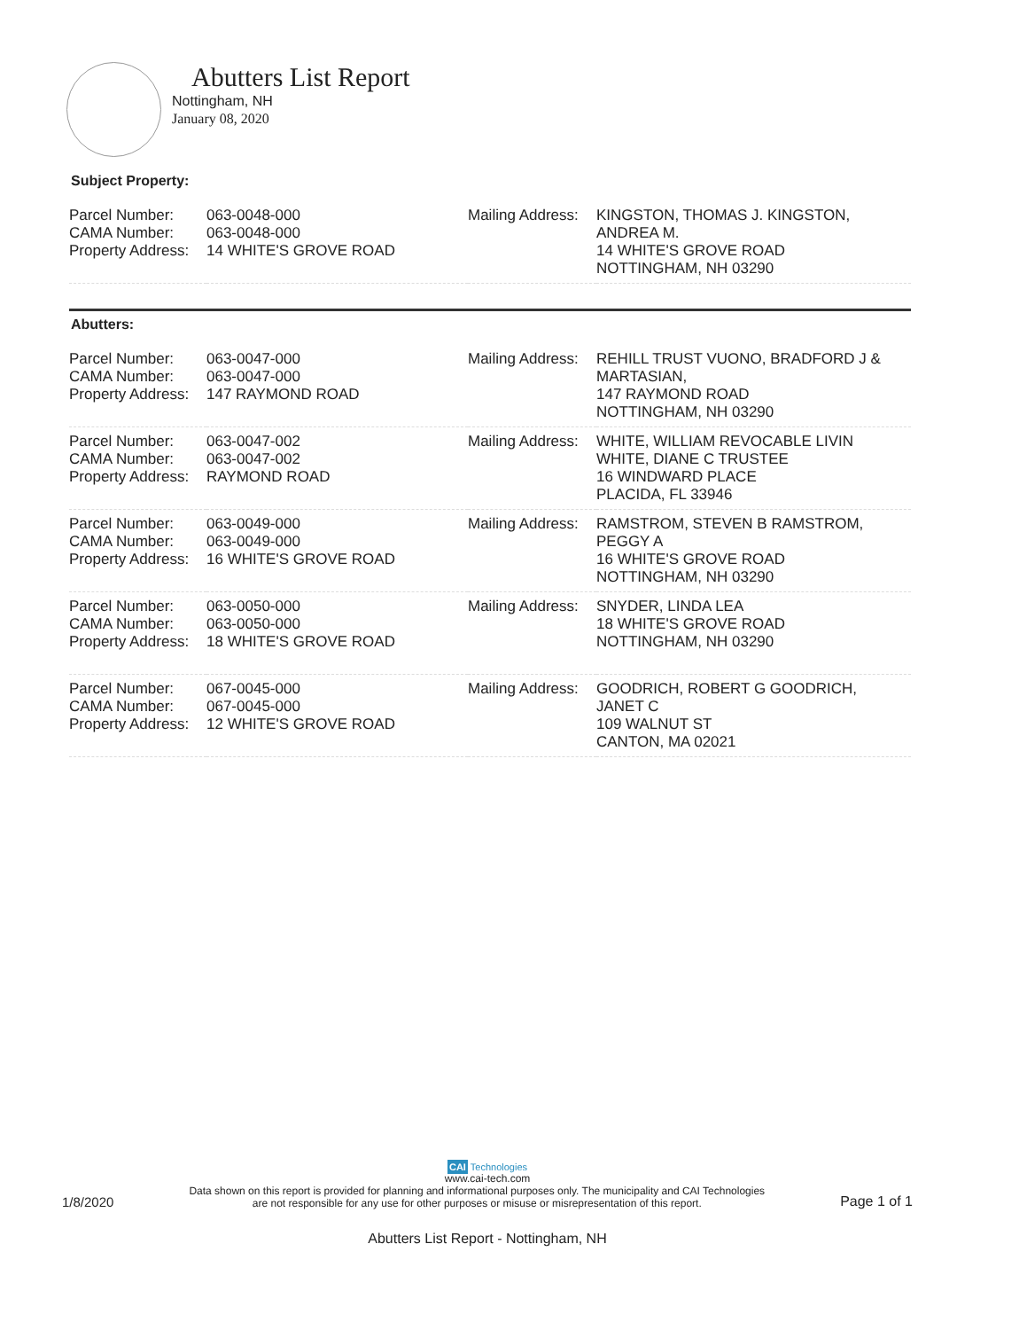Abutters List Report
Nottingham, NH
January 08, 2020
Subject Property:
| Parcel Number: CAMA Number: Property Address: | 063-0048-000 063-0048-000 14 WHITE'S GROVE ROAD | Mailing Address: | KINGSTON, THOMAS J. KINGSTON, ANDREA M. 14 WHITE'S GROVE ROAD NOTTINGHAM, NH 03290 |
Abutters:
| Parcel Number: CAMA Number: Property Address: | 063-0047-000 063-0047-000 147 RAYMOND ROAD | Mailing Address: | REHILL TRUST VUONO, BRADFORD J & MARTASIAN, 147 RAYMOND ROAD NOTTINGHAM, NH 03290 |
| Parcel Number: CAMA Number: Property Address: | 063-0047-002 063-0047-002 RAYMOND ROAD | Mailing Address: | WHITE, WILLIAM REVOCABLE LIVIN WHITE, DIANE C TRUSTEE 16 WINDWARD PLACE PLACIDA, FL 33946 |
| Parcel Number: CAMA Number: Property Address: | 063-0049-000 063-0049-000 16 WHITE'S GROVE ROAD | Mailing Address: | RAMSTROM, STEVEN B RAMSTROM, PEGGY A 16 WHITE'S GROVE ROAD NOTTINGHAM, NH 03290 |
| Parcel Number: CAMA Number: Property Address: | 063-0050-000 063-0050-000 18 WHITE'S GROVE ROAD | Mailing Address: | SNYDER, LINDA LEA 18 WHITE'S GROVE ROAD NOTTINGHAM, NH 03290 |
| Parcel Number: CAMA Number: Property Address: | 067-0045-000 067-0045-000 12 WHITE'S GROVE ROAD | Mailing Address: | GOODRICH, ROBERT G GOODRICH, JANET C 109 WALNUT ST CANTON, MA 02021 |
CAI Technologies
www.cai-tech.com
1/8/2020 Data shown on this report is provided for planning and informational purposes only. The municipality and CAI Technologies
are not responsible for any use for other purposes or misuse or misrepresentation of this report. Page 1 of 1
Abutters List Report - Nottingham, NH